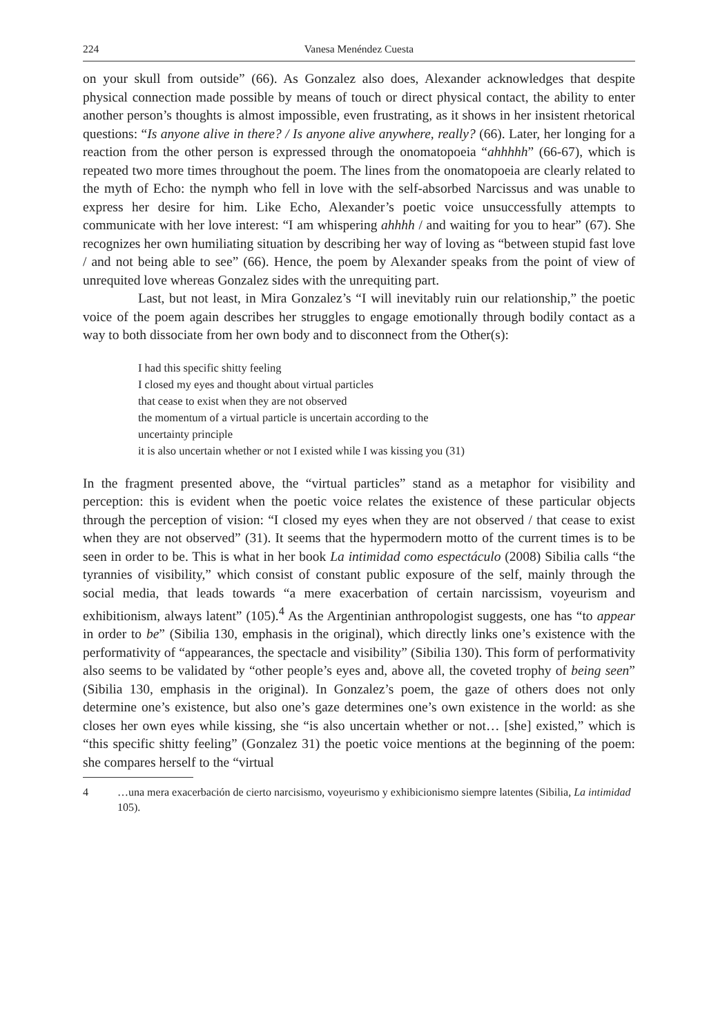224 Vanesa Menéndez Cuesta
on your skull from outside” (66). As Gonzalez also does, Alexander acknowledges that despite physical connection made possible by means of touch or direct physical contact, the ability to enter another person’s thoughts is almost impossible, even frustrating, as it shows in her insistent rhetorical questions: “Is anyone alive in there? / Is anyone alive anywhere, really? (66). Later, her longing for a reaction from the other person is expressed through the onomatopoeia “ahhhhh” (66-67), which is repeated two more times throughout the poem. The lines from the onomatopoeia are clearly related to the myth of Echo: the nymph who fell in love with the self-absorbed Narcissus and was unable to express her desire for him. Like Echo, Alexander’s poetic voice unsuccessfully attempts to communicate with her love interest: “I am whispering ahhhh / and waiting for you to hear” (67). She recognizes her own humiliating situation by describing her way of loving as “between stupid fast love / and not being able to see” (66). Hence, the poem by Alexander speaks from the point of view of unrequited love whereas Gonzalez sides with the unrequiting part.
Last, but not least, in Mira Gonzalez’s “I will inevitably ruin our relationship,” the poetic voice of the poem again describes her struggles to engage emotionally through bodily contact as a way to both dissociate from her own body and to disconnect from the Other(s):
I had this specific shitty feeling
I closed my eyes and thought about virtual particles
that cease to exist when they are not observed
the momentum of a virtual particle is uncertain according to the
uncertainty principle
it is also uncertain whether or not I existed while I was kissing you (31)
In the fragment presented above, the “virtual particles” stand as a metaphor for visibility and perception: this is evident when the poetic voice relates the existence of these particular objects through the perception of vision: “I closed my eyes when they are not observed / that cease to exist when they are not observed” (31). It seems that the hypermodern motto of the current times is to be seen in order to be. This is what in her book La intimidad como espectáculo (2008) Sibilia calls “the tyrannies of visibility,” which consist of constant public exposure of the self, mainly through the social media, that leads towards “a mere exacerbation of certain narcissism, voyeurism and exhibitionism, always latent” (105).<sup>4</sup> As the Argentinian anthropologist suggests, one has “to appear in order to be” (Sibilia 130, emphasis in the original), which directly links one’s existence with the performativity of “appearances, the spectacle and visibility” (Sibilia 130). This form of performativity also seems to be validated by “other people’s eyes and, above all, the coveted trophy of being seen” (Sibilia 130, emphasis in the original). In Gonzalez’s poem, the gaze of others does not only determine one’s existence, but also one’s gaze determines one’s own existence in the world: as she closes her own eyes while kissing, she “is also uncertain whether or not… [she] existed,” which is “this specific shitty feeling” (Gonzalez 31) the poetic voice mentions at the beginning of the poem: she compares herself to the “virtual
4 …una mera exacerbación de cierto narcisismo, voyeurismo y exhibicionismo siempre latentes (Sibilia, La intimidad 105).